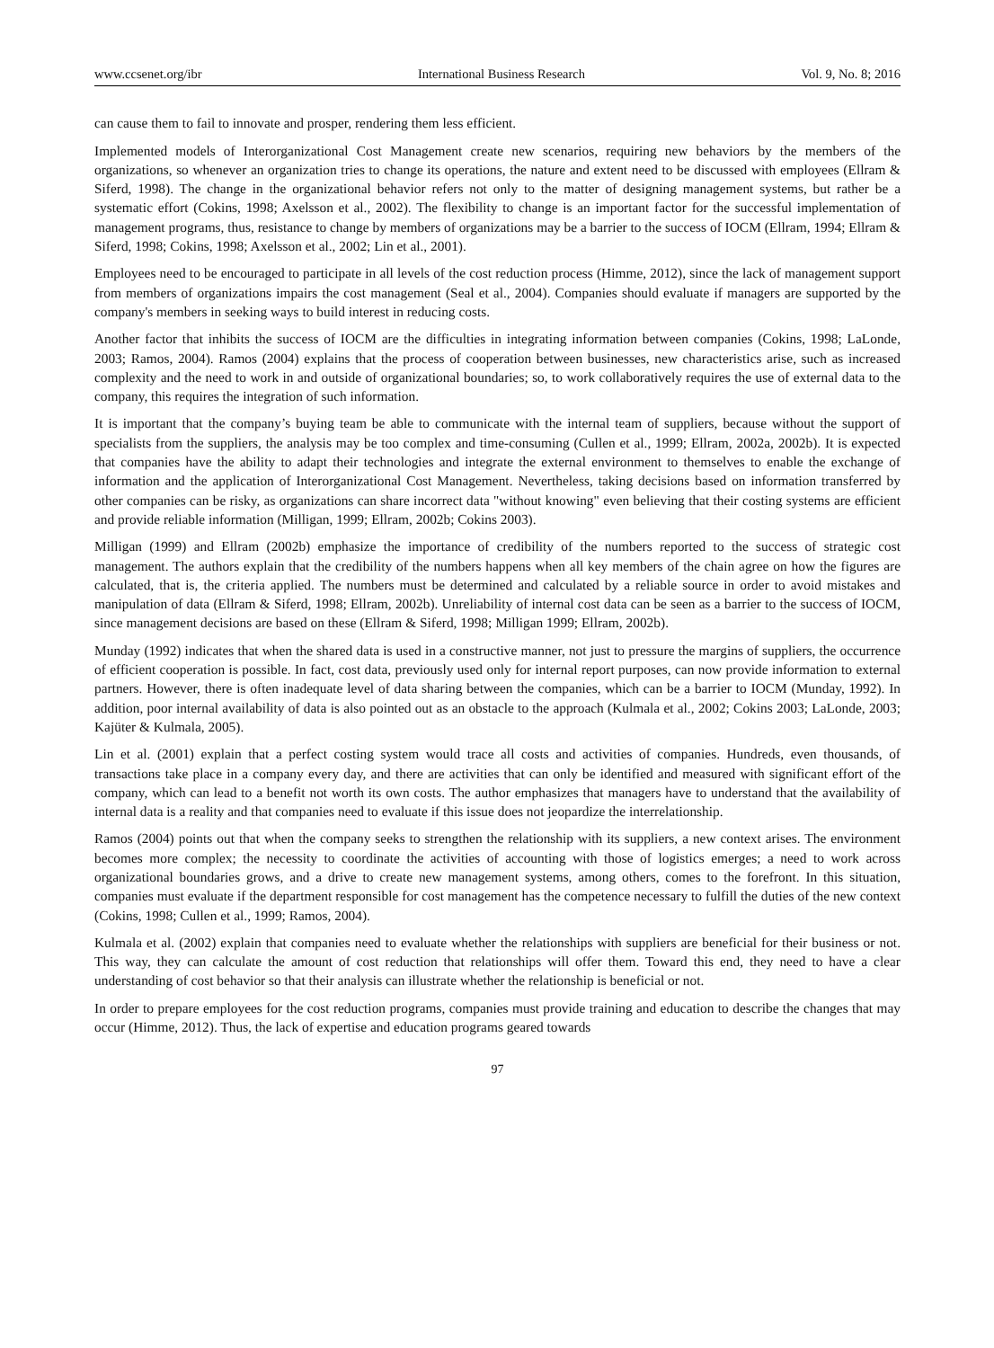www.ccsenet.org/ibr International Business Research Vol. 9, No. 8; 2016
can cause them to fail to innovate and prosper, rendering them less efficient.
Implemented models of Interorganizational Cost Management create new scenarios, requiring new behaviors by the members of the organizations, so whenever an organization tries to change its operations, the nature and extent need to be discussed with employees (Ellram & Siferd, 1998). The change in the organizational behavior refers not only to the matter of designing management systems, but rather be a systematic effort (Cokins, 1998; Axelsson et al., 2002). The flexibility to change is an important factor for the successful implementation of management programs, thus, resistance to change by members of organizations may be a barrier to the success of IOCM (Ellram, 1994; Ellram & Siferd, 1998; Cokins, 1998; Axelsson et al., 2002; Lin et al., 2001).
Employees need to be encouraged to participate in all levels of the cost reduction process (Himme, 2012), since the lack of management support from members of organizations impairs the cost management (Seal et al., 2004). Companies should evaluate if managers are supported by the company's members in seeking ways to build interest in reducing costs.
Another factor that inhibits the success of IOCM are the difficulties in integrating information between companies (Cokins, 1998; LaLonde, 2003; Ramos, 2004). Ramos (2004) explains that the process of cooperation between businesses, new characteristics arise, such as increased complexity and the need to work in and outside of organizational boundaries; so, to work collaboratively requires the use of external data to the company, this requires the integration of such information.
It is important that the company’s buying team be able to communicate with the internal team of suppliers, because without the support of specialists from the suppliers, the analysis may be too complex and time-consuming (Cullen et al., 1999; Ellram, 2002a, 2002b). It is expected that companies have the ability to adapt their technologies and integrate the external environment to themselves to enable the exchange of information and the application of Interorganizational Cost Management. Nevertheless, taking decisions based on information transferred by other companies can be risky, as organizations can share incorrect data "without knowing" even believing that their costing systems are efficient and provide reliable information (Milligan, 1999; Ellram, 2002b; Cokins 2003).
Milligan (1999) and Ellram (2002b) emphasize the importance of credibility of the numbers reported to the success of strategic cost management. The authors explain that the credibility of the numbers happens when all key members of the chain agree on how the figures are calculated, that is, the criteria applied. The numbers must be determined and calculated by a reliable source in order to avoid mistakes and manipulation of data (Ellram & Siferd, 1998; Ellram, 2002b). Unreliability of internal cost data can be seen as a barrier to the success of IOCM, since management decisions are based on these (Ellram & Siferd, 1998; Milligan 1999; Ellram, 2002b).
Munday (1992) indicates that when the shared data is used in a constructive manner, not just to pressure the margins of suppliers, the occurrence of efficient cooperation is possible. In fact, cost data, previously used only for internal report purposes, can now provide information to external partners. However, there is often inadequate level of data sharing between the companies, which can be a barrier to IOCM (Munday, 1992). In addition, poor internal availability of data is also pointed out as an obstacle to the approach (Kulmala et al., 2002; Cokins 2003; LaLonde, 2003; Kajüter & Kulmala, 2005).
Lin et al. (2001) explain that a perfect costing system would trace all costs and activities of companies. Hundreds, even thousands, of transactions take place in a company every day, and there are activities that can only be identified and measured with significant effort of the company, which can lead to a benefit not worth its own costs. The author emphasizes that managers have to understand that the availability of internal data is a reality and that companies need to evaluate if this issue does not jeopardize the interrelationship.
Ramos (2004) points out that when the company seeks to strengthen the relationship with its suppliers, a new context arises. The environment becomes more complex; the necessity to coordinate the activities of accounting with those of logistics emerges; a need to work across organizational boundaries grows, and a drive to create new management systems, among others, comes to the forefront. In this situation, companies must evaluate if the department responsible for cost management has the competence necessary to fulfill the duties of the new context (Cokins, 1998; Cullen et al., 1999; Ramos, 2004).
Kulmala et al. (2002) explain that companies need to evaluate whether the relationships with suppliers are beneficial for their business or not. This way, they can calculate the amount of cost reduction that relationships will offer them. Toward this end, they need to have a clear understanding of cost behavior so that their analysis can illustrate whether the relationship is beneficial or not.
In order to prepare employees for the cost reduction programs, companies must provide training and education to describe the changes that may occur (Himme, 2012). Thus, the lack of expertise and education programs geared towards
97